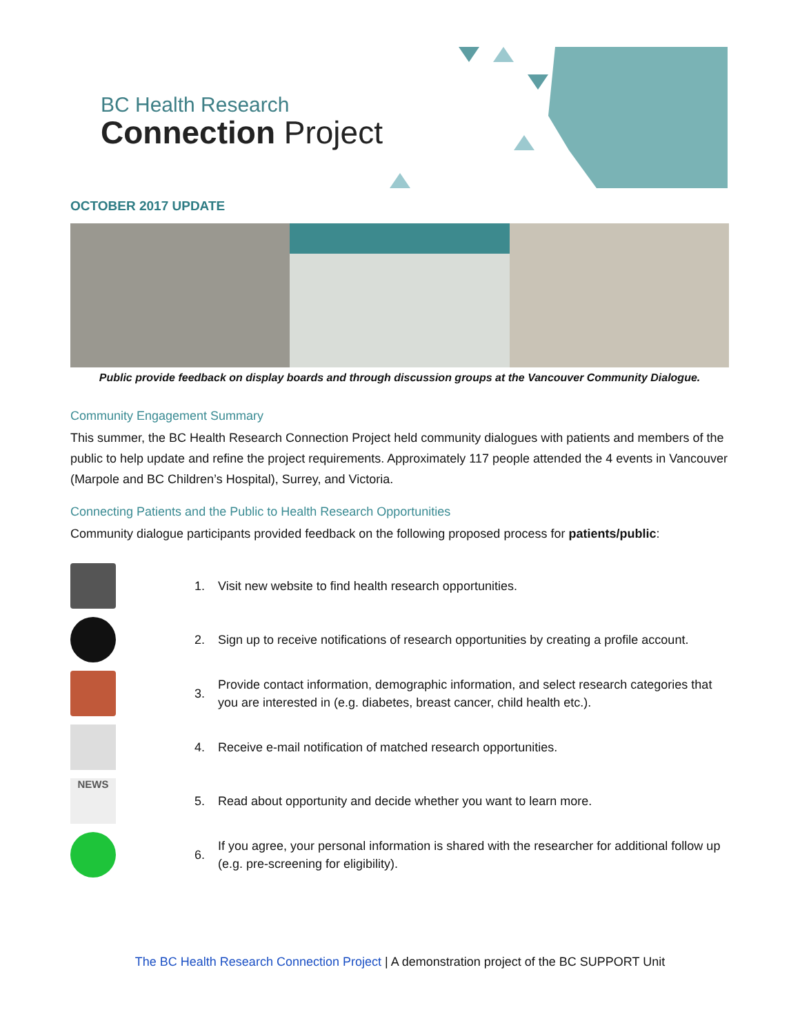BC Health Research
Connection Project
OCTOBER 2017 UPDATE
Public provide feedback on display boards and through discussion groups at the Vancouver Community Dialogue.
Community Engagement Summary
This summer, the BC Health Research Connection Project held community dialogues with patients and members of the public to help update and refine the project requirements. Approximately 117 people attended the 4 events in Vancouver (Marpole and BC Children’s Hospital), Surrey, and Victoria.
Connecting Patients and the Public to Health Research Opportunities
Community dialogue participants provided feedback on the following proposed process for patients/public:
1. Visit new website to find health research opportunities.
2. Sign up to receive notifications of research opportunities by creating a profile account.
3. Provide contact information, demographic information, and select research categories that you are interested in (e.g. diabetes, breast cancer, child health etc.).
4. Receive e-mail notification of matched research opportunities.
NEWS
5. Read about opportunity and decide whether you want to learn more.
6. If you agree, your personal information is shared with the researcher for additional follow up (e.g. pre-screening for eligibility).
The BC Health Research Connection Project | A demonstration project of the BC SUPPORT Unit